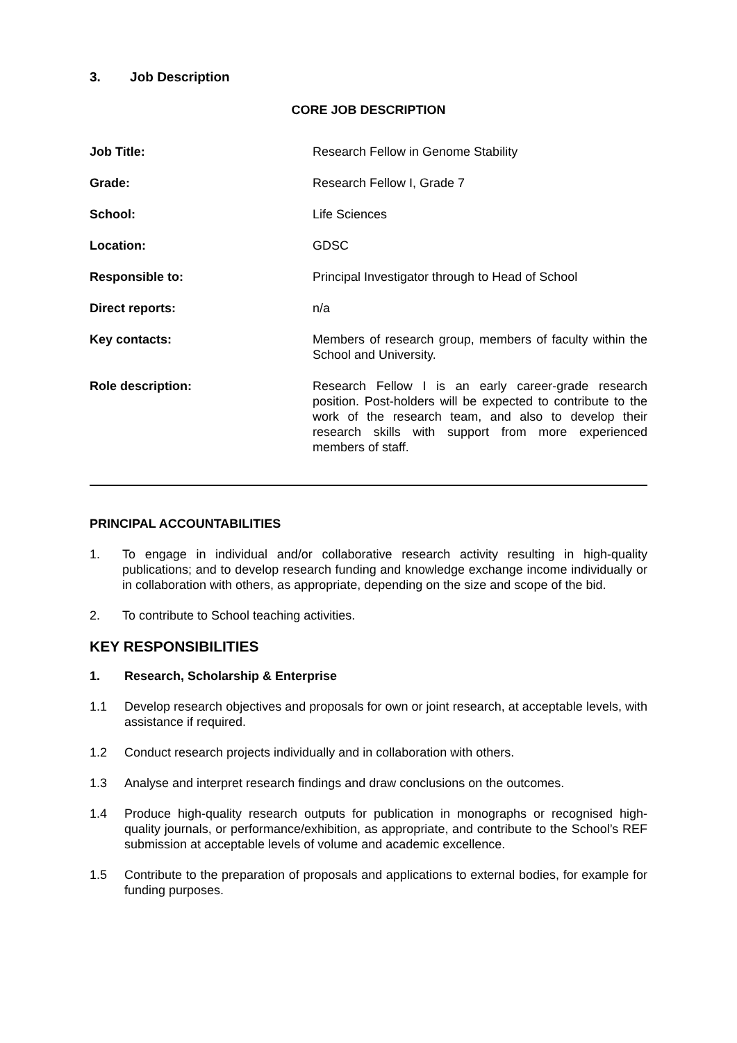3. Job Description
CORE JOB DESCRIPTION
| Job Title: | Research Fellow in Genome Stability |
| Grade: | Research Fellow I, Grade 7 |
| School: | Life Sciences |
| Location: | GDSC |
| Responsible to: | Principal Investigator through to Head of School |
| Direct reports: | n/a |
| Key contacts: | Members of research group, members of faculty within the School and University. |
| Role description: | Research Fellow I is an early career-grade research position. Post-holders will be expected to contribute to the work of the research team, and also to develop their research skills with support from more experienced members of staff. |
PRINCIPAL ACCOUNTABILITIES
1. To engage in individual and/or collaborative research activity resulting in high-quality publications; and to develop research funding and knowledge exchange income individually or in collaboration with others, as appropriate, depending on the size and scope of the bid.
2. To contribute to School teaching activities.
KEY RESPONSIBILITIES
1. Research, Scholarship & Enterprise
1.1 Develop research objectives and proposals for own or joint research, at acceptable levels, with assistance if required.
1.2 Conduct research projects individually and in collaboration with others.
1.3 Analyse and interpret research findings and draw conclusions on the outcomes.
1.4 Produce high-quality research outputs for publication in monographs or recognised high-quality journals, or performance/exhibition, as appropriate, and contribute to the School’s REF submission at acceptable levels of volume and academic excellence.
1.5 Contribute to the preparation of proposals and applications to external bodies, for example for funding purposes.